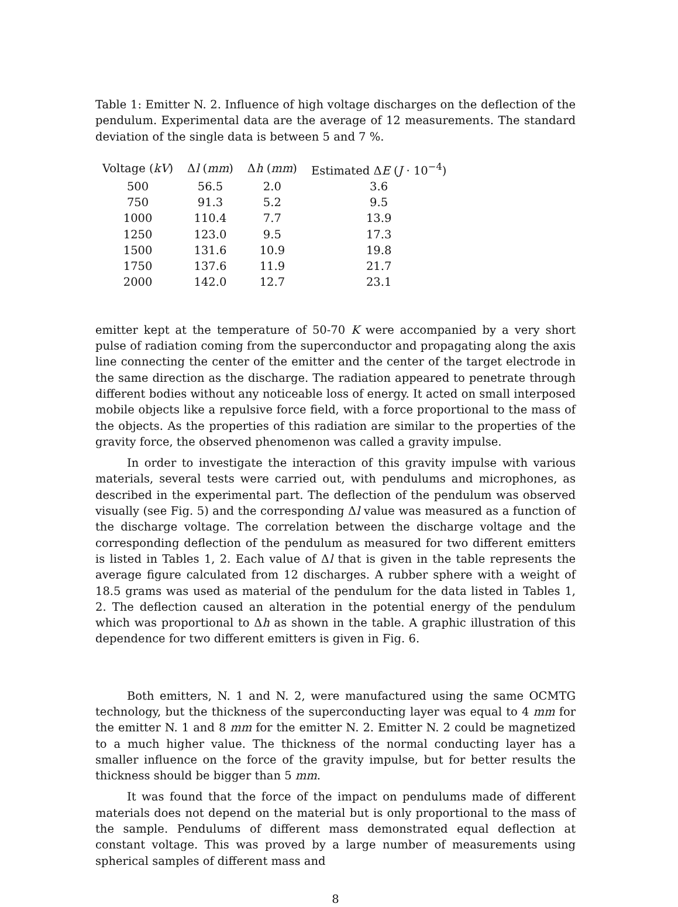Table 1: Emitter N. 2. Influence of high voltage discharges on the deflection of the pendulum. Experimental data are the average of 12 measurements. The standard deviation of the single data is between 5 and 7 %.
| Voltage ( kV ) | Δ l ( mm ) | Δ h ( mm ) | Estimated Δ E ( J · 10<sup>−4</sup>) |
| --- | --- | --- | --- |
| 500 | 56.5 | 2.0 | 3.6 |
| 750 | 91.3 | 5.2 | 9.5 |
| 1000 | 110.4 | 7.7 | 13.9 |
| 1250 | 123.0 | 9.5 | 17.3 |
| 1500 | 131.6 | 10.9 | 19.8 |
| 1750 | 137.6 | 11.9 | 21.7 |
| 2000 | 142.0 | 12.7 | 23.1 |
emitter kept at the temperature of 50-70 K were accompanied by a very short pulse of radiation coming from the superconductor and propagating along the axis line connecting the center of the emitter and the center of the target electrode in the same direction as the discharge. The radiation appeared to penetrate through different bodies without any noticeable loss of energy. It acted on small interposed mobile objects like a repulsive force field, with a force proportional to the mass of the objects. As the properties of this radiation are similar to the properties of the gravity force, the observed phenomenon was called a gravity impulse.
In order to investigate the interaction of this gravity impulse with various materials, several tests were carried out, with pendulums and microphones, as described in the experimental part. The deflection of the pendulum was observed visually (see Fig. 5) and the corresponding Δl value was measured as a function of the discharge voltage. The correlation between the discharge voltage and the corresponding deflection of the pendulum as measured for two different emitters is listed in Tables 1, 2. Each value of Δl that is given in the table represents the average figure calculated from 12 discharges. A rubber sphere with a weight of 18.5 grams was used as material of the pendulum for the data listed in Tables 1, 2. The deflection caused an alteration in the potential energy of the pendulum which was proportional to Δh as shown in the table. A graphic illustration of this dependence for two different emitters is given in Fig. 6.
Both emitters, N. 1 and N. 2, were manufactured using the same OCMTG technology, but the thickness of the superconducting layer was equal to 4 mm for the emitter N. 1 and 8 mm for the emitter N. 2. Emitter N. 2 could be magnetized to a much higher value. The thickness of the normal conducting layer has a smaller influence on the force of the gravity impulse, but for better results the thickness should be bigger than 5 mm.
It was found that the force of the impact on pendulums made of different materials does not depend on the material but is only proportional to the mass of the sample. Pendulums of different mass demonstrated equal deflection at constant voltage. This was proved by a large number of measurements using spherical samples of different mass and
8